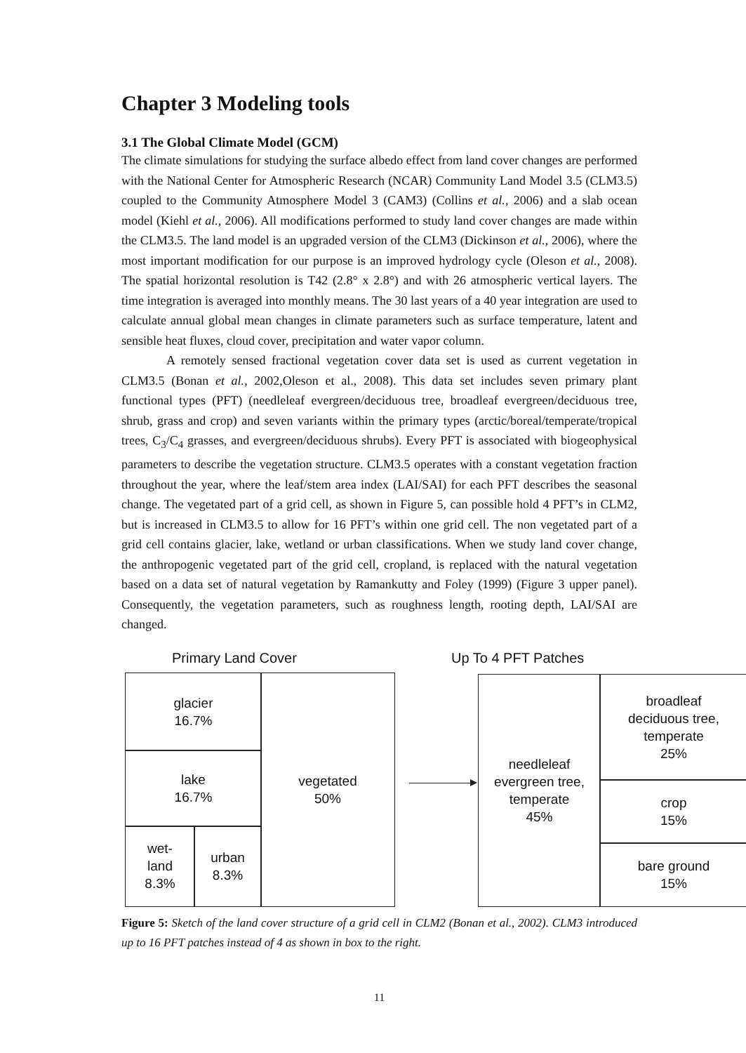Chapter 3 Modeling tools
3.1 The Global Climate Model (GCM)
The climate simulations for studying the surface albedo effect from land cover changes are performed with the National Center for Atmospheric Research (NCAR) Community Land Model 3.5 (CLM3.5) coupled to the Community Atmosphere Model 3 (CAM3) (Collins et al., 2006) and a slab ocean model (Kiehl et al., 2006). All modifications performed to study land cover changes are made within the CLM3.5. The land model is an upgraded version of the CLM3 (Dickinson et al., 2006), where the most important modification for our purpose is an improved hydrology cycle (Oleson et al., 2008). The spatial horizontal resolution is T42 (2.8° x 2.8°) and with 26 atmospheric vertical layers. The time integration is averaged into monthly means. The 30 last years of a 40 year integration are used to calculate annual global mean changes in climate parameters such as surface temperature, latent and sensible heat fluxes, cloud cover, precipitation and water vapor column.
A remotely sensed fractional vegetation cover data set is used as current vegetation in CLM3.5 (Bonan et al., 2002,Oleson et al., 2008). This data set includes seven primary plant functional types (PFT) (needleleaf evergreen/deciduous tree, broadleaf evergreen/deciduous tree, shrub, grass and crop) and seven variants within the primary types (arctic/boreal/temperate/tropical trees, C<sub>3</sub>/C<sub>4</sub> grasses, and evergreen/deciduous shrubs). Every PFT is associated with biogeophysical parameters to describe the vegetation structure. CLM3.5 operates with a constant vegetation fraction throughout the year, where the leaf/stem area index (LAI/SAI) for each PFT describes the seasonal change. The vegetated part of a grid cell, as shown in Figure 5, can possible hold 4 PFT’s in CLM2, but is increased in CLM3.5 to allow for 16 PFT’s within one grid cell. The non vegetated part of a grid cell contains glacier, lake, wetland or urban classifications. When we study land cover change, the anthropogenic vegetated part of the grid cell, cropland, is replaced with the natural vegetation based on a data set of natural vegetation by Ramankutty and Foley (1999) (Figure 3 upper panel). Consequently, the vegetation parameters, such as roughness length, rooting depth, LAI/SAI are changed.
Primary Land Cover Up To 4 PFT Patches
glacier
16.7%
lake
16.7%
wet-
land
8.3%
urban
8.3%
vegetated
50%
needleleaf
evergreen tree,
temperate
45%
broadleaf
deciduous tree,
temperate
25%
crop
15%
bare ground
15%
Figure 5: Sketch of the land cover structure of a grid cell in CLM2 (Bonan et al., 2002). CLM3 introduced up to 16 PFT patches instead of 4 as shown in box to the right.
11